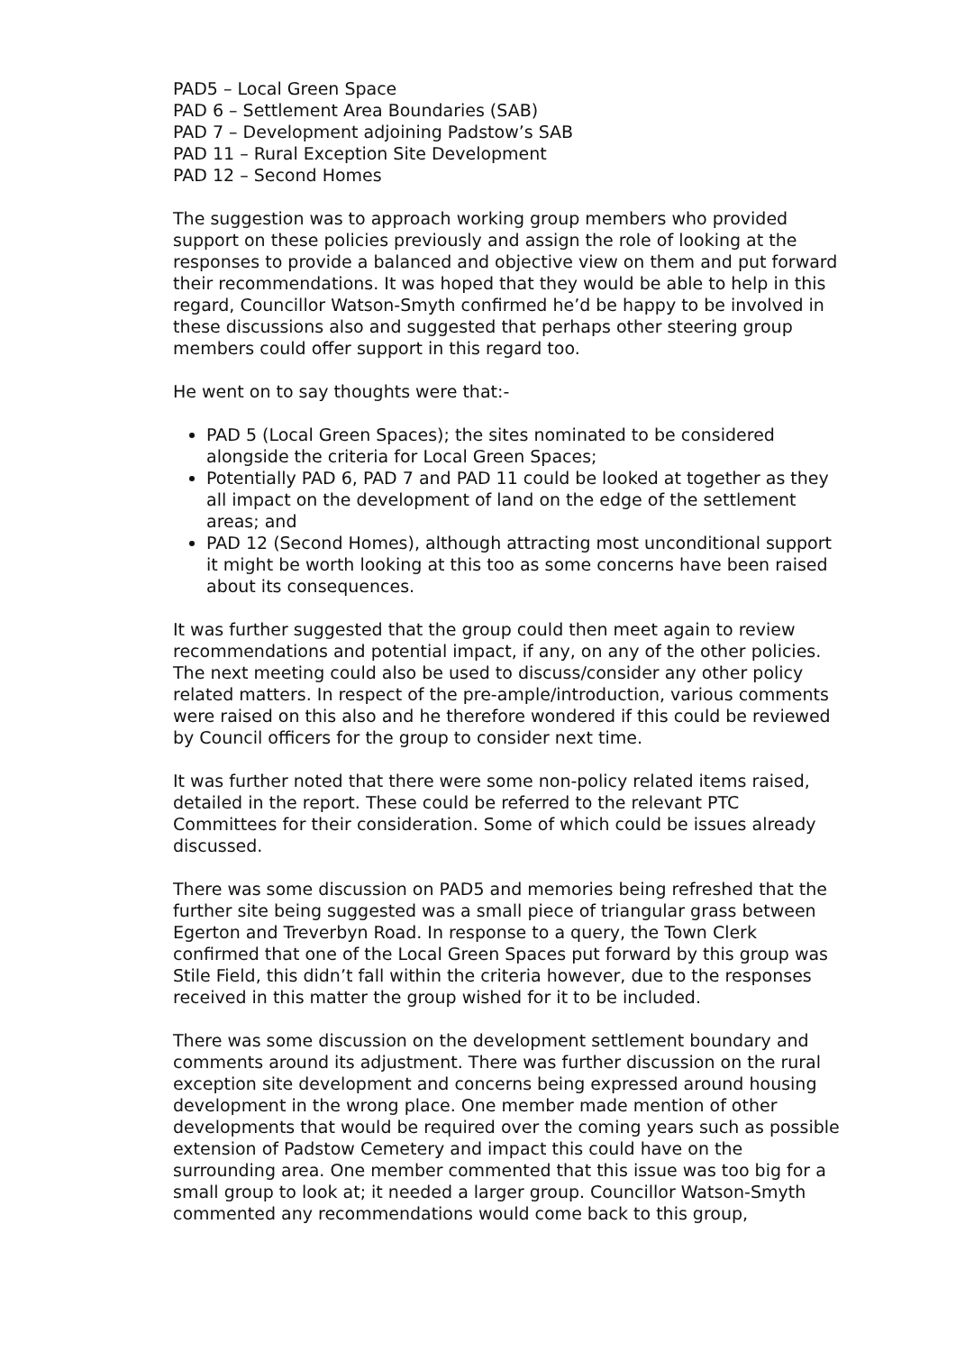PAD5 – Local Green Space
PAD 6 – Settlement Area Boundaries (SAB)
PAD 7 – Development adjoining Padstow’s SAB
PAD 11 – Rural Exception Site Development
PAD 12 – Second Homes
The suggestion was to approach working group members who provided support on these policies previously and assign the role of looking at the responses to provide a balanced and objective view on them and put forward their recommendations. It was hoped that they would be able to help in this regard, Councillor Watson-Smyth confirmed he’d be happy to be involved in these discussions also and suggested that perhaps other steering group members could offer support in this regard too.
He went on to say thoughts were that:-
PAD 5 (Local Green Spaces); the sites nominated to be considered alongside the criteria for Local Green Spaces;
Potentially PAD 6, PAD 7 and PAD 11 could be looked at together as they all impact on the development of land on the edge of the settlement areas; and
PAD 12 (Second Homes), although attracting most unconditional support it might be worth looking at this too as some concerns have been raised about its consequences.
It was further suggested that the group could then meet again to review recommendations and potential impact, if any, on any of the other policies. The next meeting could also be used to discuss/consider any other policy related matters. In respect of the pre-ample/introduction, various comments were raised on this also and he therefore wondered if this could be reviewed by Council officers for the group to consider next time.
It was further noted that there were some non-policy related items raised, detailed in the report. These could be referred to the relevant PTC Committees for their consideration. Some of which could be issues already discussed.
There was some discussion on PAD5 and memories being refreshed that the further site being suggested was a small piece of triangular grass between Egerton and Treverbyn Road. In response to a query, the Town Clerk confirmed that one of the Local Green Spaces put forward by this group was Stile Field, this didn’t fall within the criteria however, due to the responses received in this matter the group wished for it to be included.
There was some discussion on the development settlement boundary and comments around its adjustment. There was further discussion on the rural exception site development and concerns being expressed around housing development in the wrong place. One member made mention of other developments that would be required over the coming years such as possible extension of Padstow Cemetery and impact this could have on the surrounding area. One member commented that this issue was too big for a small group to look at; it needed a larger group. Councillor Watson-Smyth commented any recommendations would come back to this group,